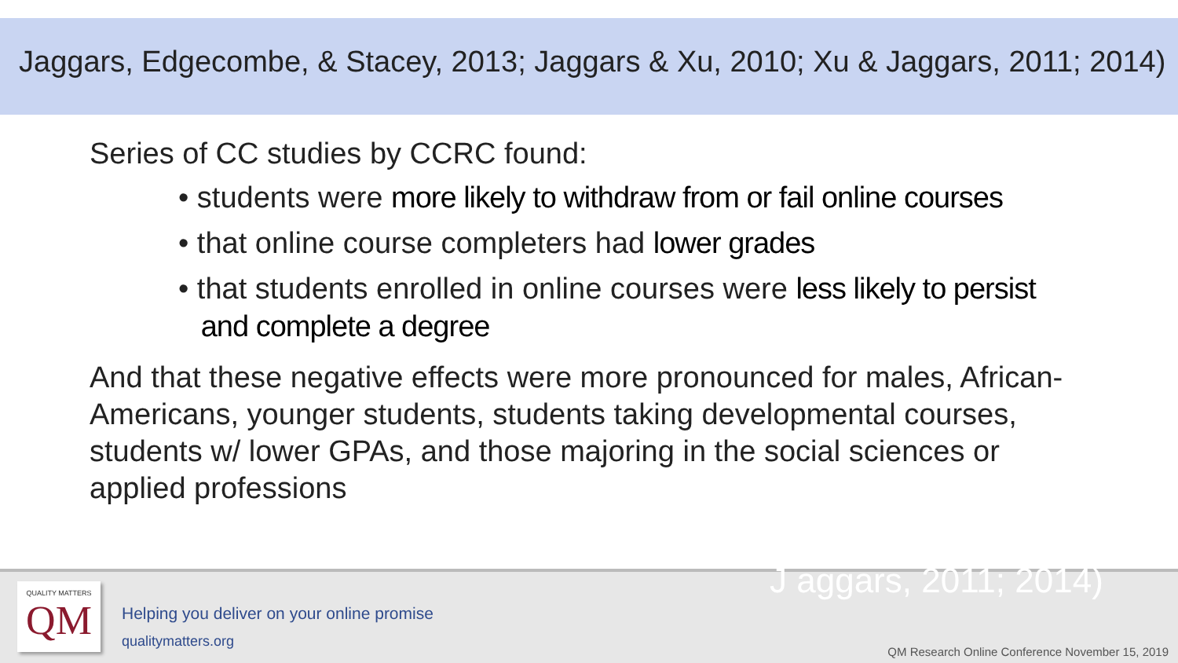Jaggars, Edgecombe, & Stacey, 2013; Jaggars & Xu, 2010; Xu & Jaggars, 2011; 2014)
Series of CC studies by CCRC found:
• students were more likely to withdraw from or fail online courses
• that online course completers had lower grades
• that students enrolled in online courses were less likely to persist
and complete a degree
And that these negative effects were more pronounced for males, African-Americans, younger students, students taking developmental courses, students w/ lower GPAs, and those majoring in the social sciences or applied professions
QUALITY MATTERS
QM
Helping you deliver on your online promise
qualitymatters.org
J aggars, 2011; 2014)
QM Research Online Conference November 15, 2019